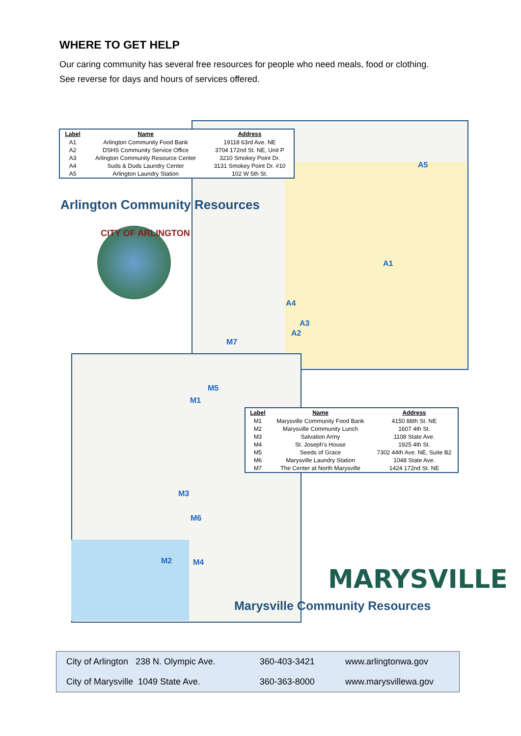WHERE TO GET HELP
Our caring community has several free resources for people who need meals, food or clothing.
See reverse for days and hours of services offered.
| Label | Name | Address |
| --- | --- | --- |
| A1 | Arlington Community Food Bank | 19118 63rd Ave. NE |
| A2 | DSHS Community Service Office | 3704 172nd St. NE, Unit P |
| A3 | Arlington Community Resource Center | 3210 Smokey Point Dr. |
| A4 | Suds & Duds Laundry Center | 3131 Smokey Point Dr. #10 |
| A5 | Arlington Laundry Station | 102 W 5th St. |
Arlington Community Resources
CITY OF ARLINGTON
A1
A2
A3
A4
A5
M7
M5
M1
M3
M6
M2 M4
| Label | Name | Address |
| --- | --- | --- |
| M1 | Marysville Community Food Bank | 4150 88th St. NE |
| M2 | Marysville Community Lunch | 1607 4th St. |
| M3 | Salvation Army | 1108 State Ave. |
| M4 | St. Joseph's House | 1925 4th St. |
| M5 | Seeds of Grace | 7302 44th Ave. NE, Suite B2 |
| M6 | Marysville Laundry Station | 1048 State Ave. |
| M7 | The Center at North Marysville | 1424 172nd St. NE |
MARYSVILLE
Marysville Community Resources
| City of Arlington 238 N. Olympic Ave. | 360-403-3421 | www.arlingtonwa.gov |
| City of Marysville 1049 State Ave. | 360-363-8000 | www.marysvillewa.gov |